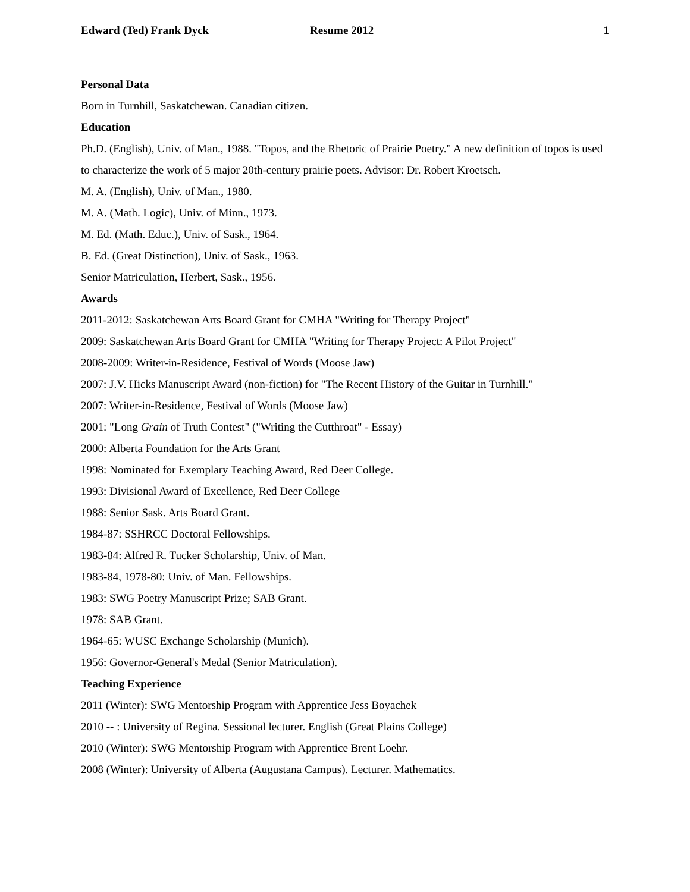Edward (Ted) Frank Dyck Resume 2012 1
Personal Data
Born in Turnhill, Saskatchewan. Canadian citizen.
Education
Ph.D. (English), Univ. of Man., 1988. "Topos, and the Rhetoric of Prairie Poetry." A new definition of topos is used to characterize the work of 5 major 20th-century prairie poets. Advisor: Dr. Robert Kroetsch.
M. A. (English), Univ. of Man., 1980.
M. A. (Math. Logic), Univ. of Minn., 1973.
M. Ed. (Math. Educ.), Univ. of Sask., 1964.
B. Ed. (Great Distinction), Univ. of Sask., 1963.
Senior Matriculation, Herbert, Sask., 1956.
Awards
2011-2012: Saskatchewan Arts Board Grant for CMHA "Writing for Therapy Project"
2009: Saskatchewan Arts Board Grant for CMHA "Writing for Therapy Project: A Pilot Project"
2008-2009: Writer-in-Residence, Festival of Words (Moose Jaw)
2007: J.V. Hicks Manuscript Award (non-fiction) for "The Recent History of the Guitar in Turnhill."
2007: Writer-in-Residence, Festival of Words (Moose Jaw)
2001: "Long Grain of Truth Contest" ("Writing the Cutthroat" - Essay)
2000: Alberta Foundation for the Arts Grant
1998: Nominated for Exemplary Teaching Award, Red Deer College.
1993: Divisional Award of Excellence, Red Deer College
1988: Senior Sask. Arts Board Grant.
1984-87: SSHRCC Doctoral Fellowships.
1983-84: Alfred R. Tucker Scholarship, Univ. of Man.
1983-84, 1978-80: Univ. of Man. Fellowships.
1983: SWG Poetry Manuscript Prize; SAB Grant.
1978: SAB Grant.
1964-65: WUSC Exchange Scholarship (Munich).
1956: Governor-General's Medal (Senior Matriculation).
Teaching Experience
2011 (Winter): SWG Mentorship Program with Apprentice Jess Boyachek
2010 -- : University of Regina. Sessional lecturer. English (Great Plains College)
2010 (Winter): SWG Mentorship Program with Apprentice Brent Loehr.
2008 (Winter): University of Alberta (Augustana Campus). Lecturer. Mathematics.